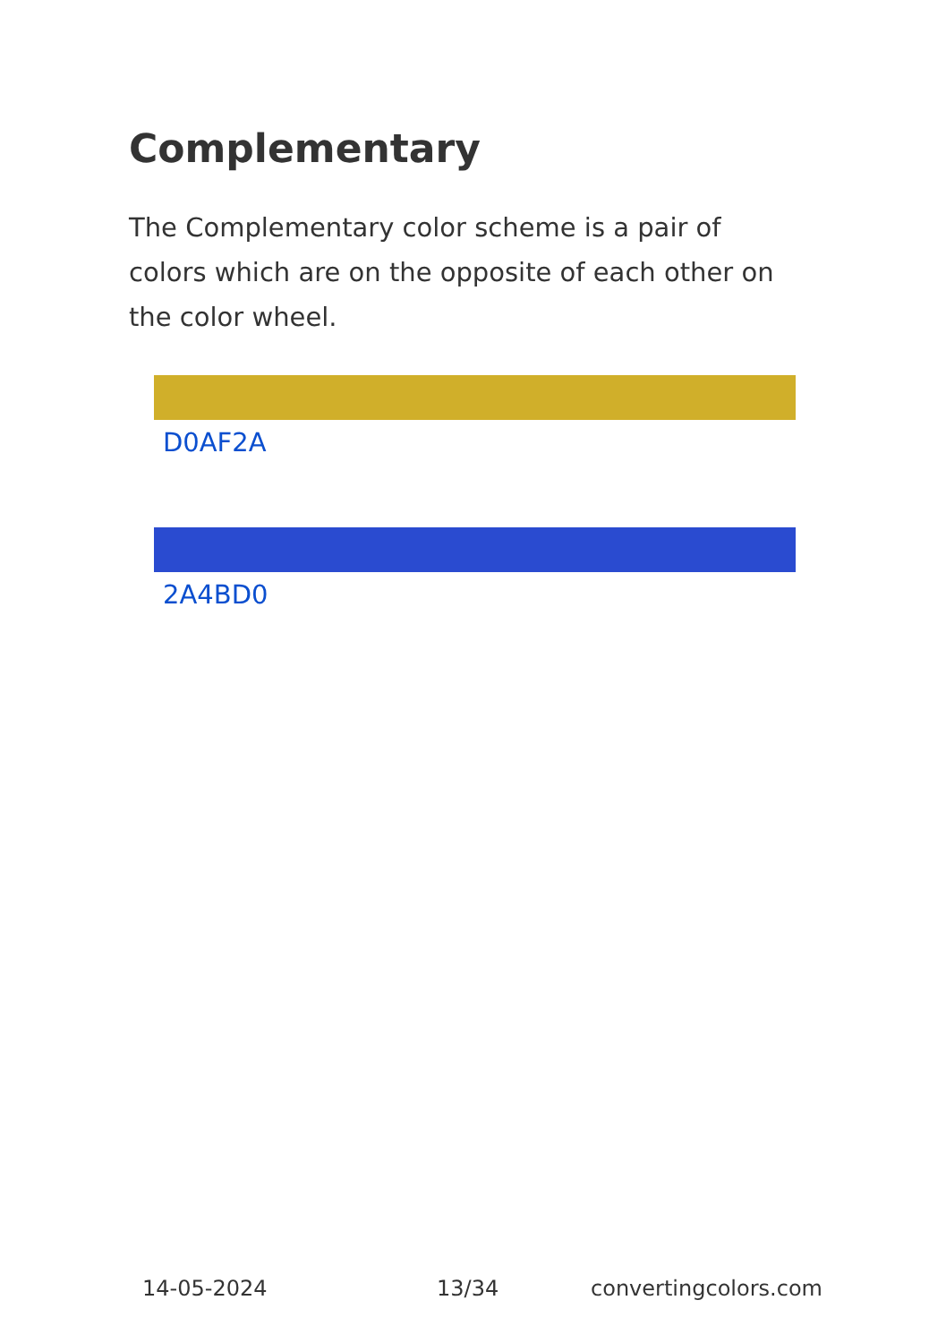Complementary
The Complementary color scheme is a pair of colors which are on the opposite of each other on the color wheel.
D0AF2A
2A4BD0
14-05-2024 13/34 convertingcolors.com